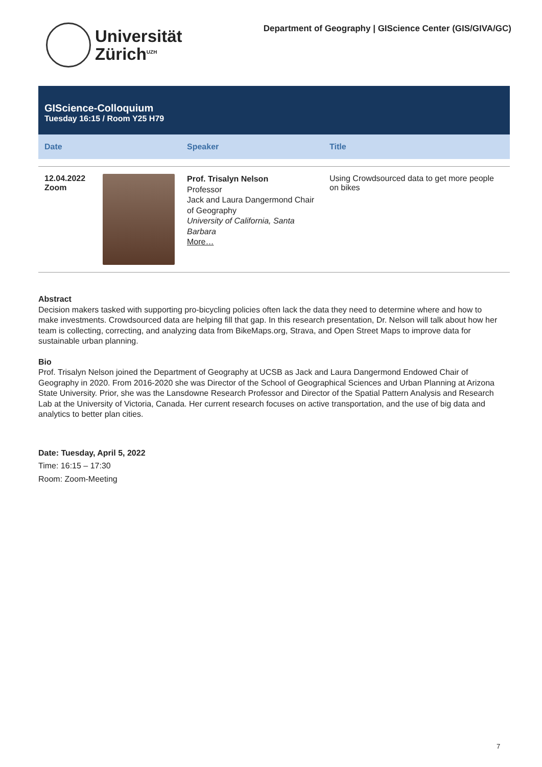Universität
Zürich<sup>UZH</sup>
Department of Geography | GIScience Center (GIS/GIVA/GC)
GIScience-Colloquium
Tuesday 16:15 / Room Y25 H79
| Date | | Speaker | Title |
| --- | --- | --- | --- |
| 12.04.2022 Zoom | | Prof. Trisalyn Nelson Professor Jack and Laura Dangermond Chair of Geography University of California, Santa Barbara More… | Using Crowdsourced data to get more people on bikes |
Abstract
Decision makers tasked with supporting pro-bicycling policies often lack the data they need to determine where and how to make investments. Crowdsourced data are helping fill that gap. In this research presentation, Dr. Nelson will talk about how her team is collecting, correcting, and analyzing data from BikeMaps.org, Strava, and Open Street Maps to improve data for sustainable urban planning.
Bio
Prof. Trisalyn Nelson joined the Department of Geography at UCSB as Jack and Laura Dangermond Endowed Chair of Geography in 2020. From 2016-2020 she was Director of the School of Geographical Sciences and Urban Planning at Arizona State University. Prior, she was the Lansdowne Research Professor and Director of the Spatial Pattern Analysis and Research Lab at the University of Victoria, Canada. Her current research focuses on active transportation, and the use of big data and analytics to better plan cities.
Date: Tuesday, April 5, 2022
Time: 16:15 – 17:30
Room: Zoom-Meeting
7